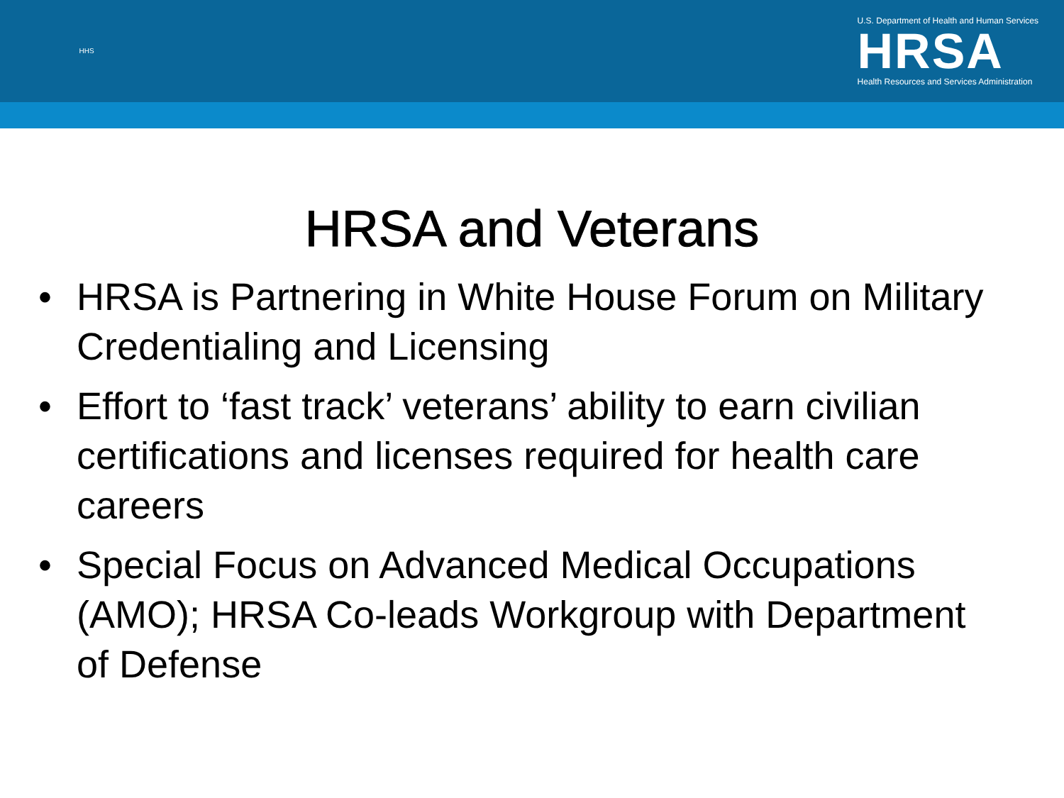HHS
U.S. Department of Health and Human Services
HRSA
Health Resources and Services Administration
HRSA and Veterans
• HRSA is Partnering in White House Forum on Military Credentialing and Licensing
• Effort to ‘fast track’ veterans’ ability to earn civilian certifications and licenses required for health care careers
• Special Focus on Advanced Medical Occupations (AMO); HRSA Co-leads Workgroup with Department of Defense